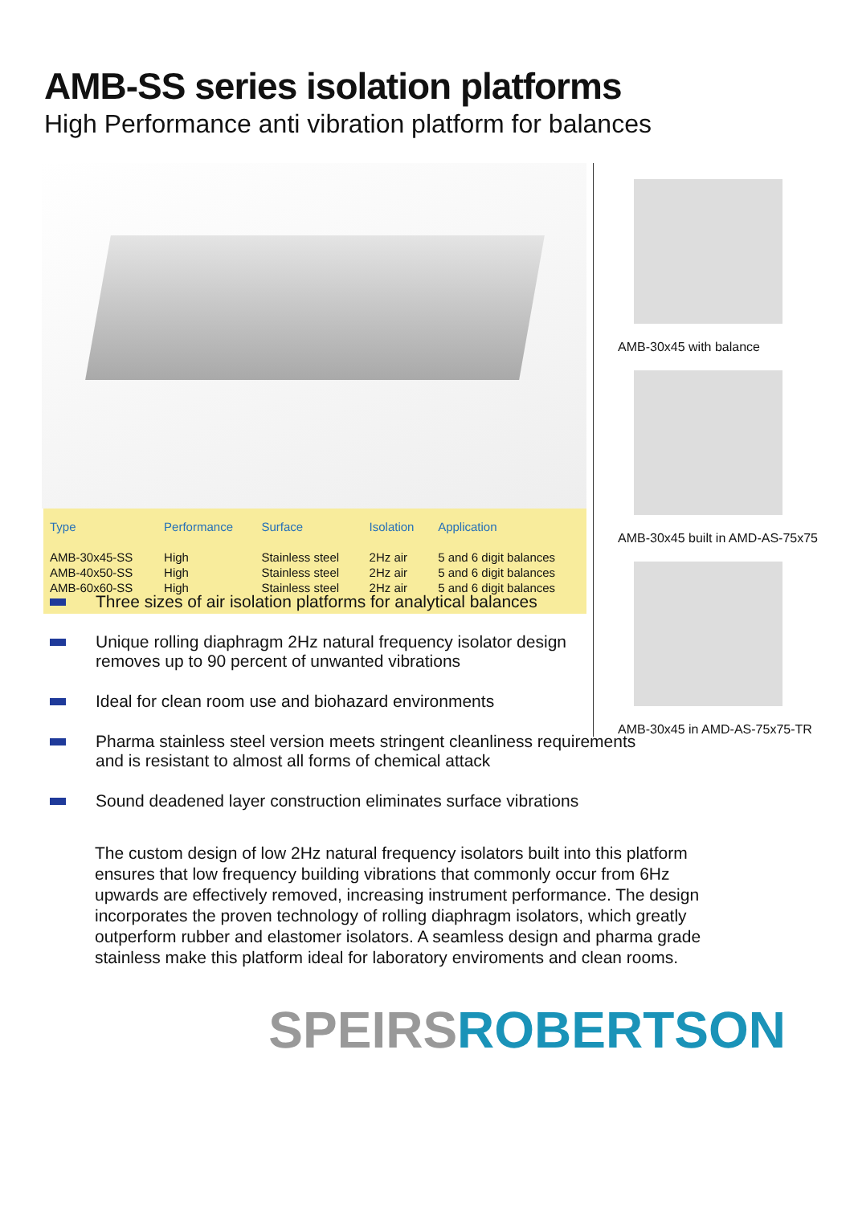AMB-SS series isolation platforms
High Performance anti vibration platform for balances
| Type | Performance | Surface | Isolation | Application |
| --- | --- | --- | --- | --- |
| AMB-30x45-SS | High | Stainless steel | 2Hz air | 5 and 6 digit balances |
| AMB-40x50-SS | High | Stainless steel | 2Hz air | 5 and 6 digit balances |
| AMB-60x60-SS | High | Stainless steel | 2Hz air | 5 and 6 digit balances |
AMB-30x45 with balance
AMB-30x45 built in AMD-AS-75x75
AMB-30x45 in AMD-AS-75x75-TR
Three sizes of air isolation platforms for analytical balances
Unique rolling diaphragm 2Hz natural frequency isolator design
removes up to 90 percent of unwanted vibrations
Ideal for clean room use and biohazard environments
Pharma stainless steel version meets stringent cleanliness requirements
and is resistant to almost all forms of chemical attack
Sound deadened layer construction eliminates surface vibrations
The custom design of low 2Hz natural frequency isolators built into this platform ensures that low frequency building vibrations that commonly occur from 6Hz upwards are effectively removed, increasing instrument performance. The design incorporates the proven technology of rolling diaphragm isolators, which greatly outperform rubber and elastomer isolators. A seamless design and pharma grade stainless make this platform ideal for laboratory enviroments and clean rooms.
SPEIRS ROBERTSON